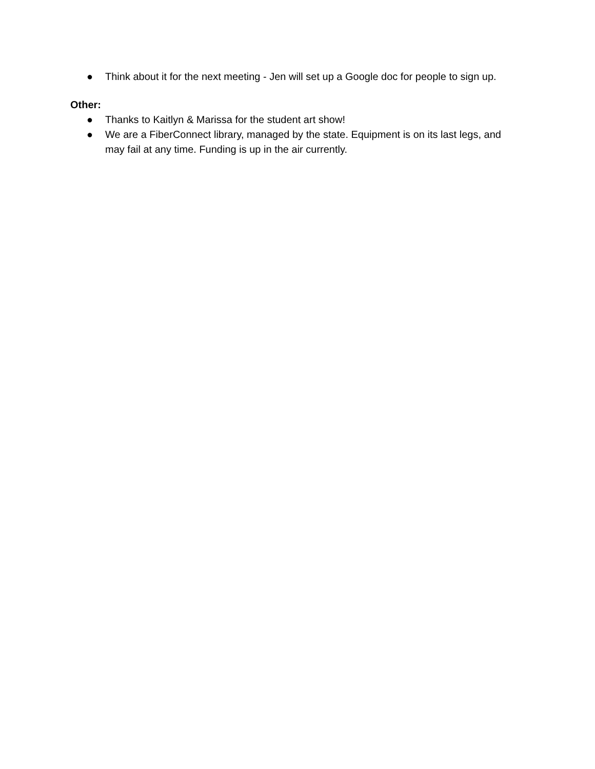● Think about it for the next meeting - Jen will set up a Google doc for people to sign up.
Other:
● Thanks to Kaitlyn & Marissa for the student art show!
● We are a FiberConnect library, managed by the state. Equipment is on its last legs, and may fail at any time. Funding is up in the air currently.